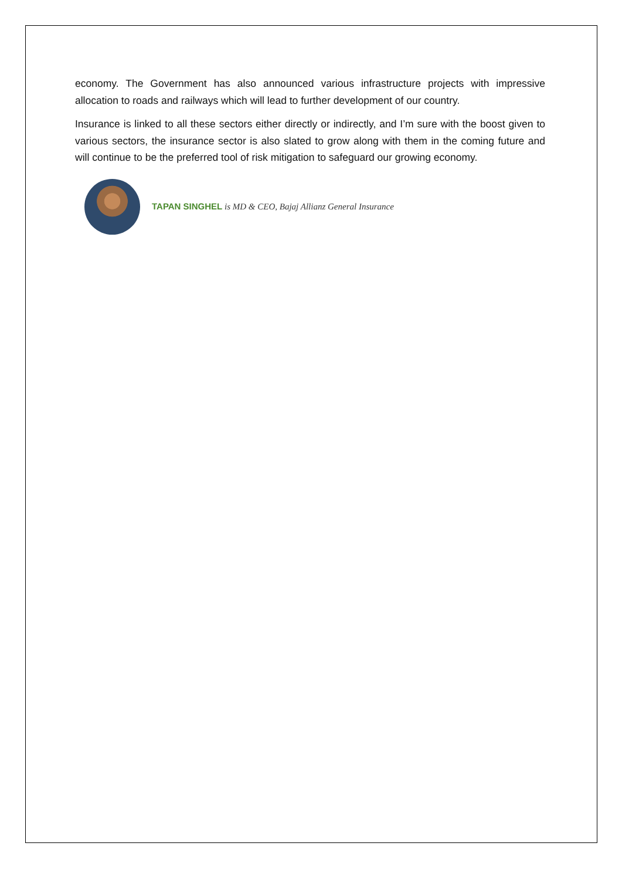economy. The Government has also announced various infrastructure projects with impressive allocation to roads and railways which will lead to further development of our country.
Insurance is linked to all these sectors either directly or indirectly, and I’m sure with the boost given to various sectors, the insurance sector is also slated to grow along with them in the coming future and will continue to be the preferred tool of risk mitigation to safeguard our growing economy.
TAPAN SINGHEL is MD & CEO, Bajaj Allianz General Insurance